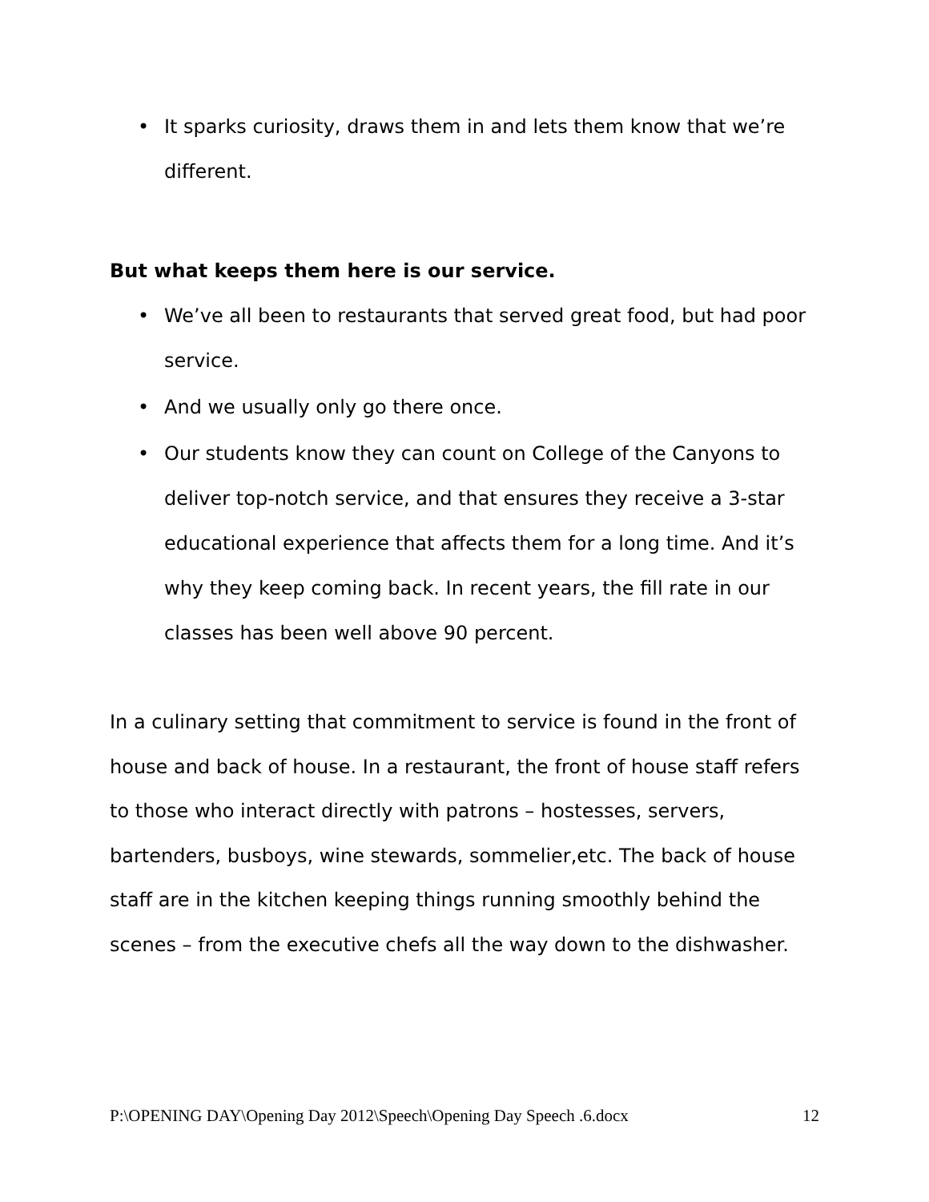• It sparks curiosity, draws them in and lets them know that we’re different.
But what keeps them here is our service.
• We’ve all been to restaurants that served great food, but had poor service.
• And we usually only go there once.
• Our students know they can count on College of the Canyons to deliver top-notch service, and that ensures they receive a 3-star educational experience that affects them for a long time. And it’s why they keep coming back. In recent years, the fill rate in our classes has been well above 90 percent.
In a culinary setting that commitment to service is found in the front of house and back of house. In a restaurant, the front of house staff refers to those who interact directly with patrons – hostesses, servers, bartenders, busboys, wine stewards, sommelier,etc. The back of house staff are in the kitchen keeping things running smoothly behind the scenes – from the executive chefs all the way down to the dishwasher.
P:\OPENING DAY\Opening Day 2012\Speech\Opening Day Speech .6.docx 12